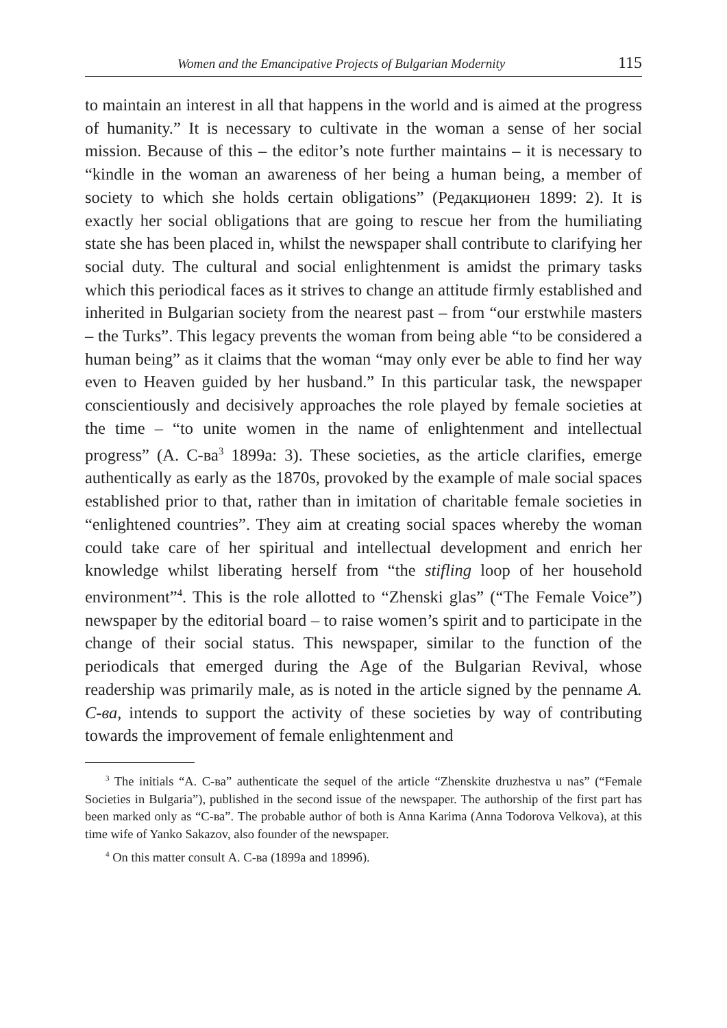Women and the Emancipative Projects of Bulgarian Modernity 115
to maintain an interest in all that happens in the world and is aimed at the progress of humanity.” It is necessary to cultivate in the woman a sense of her social mission. Because of this – the editor’s note further maintains – it is necessary to “kindle in the woman an awareness of her being a human being, a member of society to which she holds certain obligations” (Редакционен 1899: 2). It is exactly her social obligations that are going to rescue her from the humiliating state she has been placed in, whilst the newspaper shall contribute to clarifying her social duty. The cultural and social enlightenment is amidst the primary tasks which this periodical faces as it strives to change an attitude firmly established and inherited in Bulgarian society from the nearest past – from “our erstwhile masters – the Turks”. This legacy prevents the woman from being able “to be considered a human being” as it claims that the woman “may only ever be able to find her way even to Heaven guided by her husband.” In this particular task, the newspaper conscientiously and decisively approaches the role played by female societies at the time – “to unite women in the name of enlightenment and intellectual progress” (А. С-ва<sup>3</sup> 1899а: 3). These societies, as the article clarifies, emerge authentically as early as the 1870s, provoked by the example of male social spaces established prior to that, rather than in imitation of charitable female societies in “enlightened countries”. They aim at creating social spaces whereby the woman could take care of her spiritual and intellectual development and enrich her knowledge whilst liberating herself from “the stifling loop of her household environment”<sup>4</sup>. This is the role allotted to “Zhenski glas” (“The Female Voice”) newspaper by the editorial board – to raise women’s spirit and to participate in the change of their social status. This newspaper, similar to the function of the periodicals that emerged during the Age of the Bulgarian Revival, whose readership was primarily male, as is noted in the article signed by the penname А. С-ва, intends to support the activity of these societies by way of contributing towards the improvement of female enlightenment and
<sup>3</sup> The initials “А. С-ва” authenticate the sequel of the article “Zhenskite druzhestva u nas” (“Female Societies in Bulgaria”), published in the second issue of the newspaper. The authorship of the first part has been marked only as “С-ва”. The probable author of both is Anna Karima (Anna Todorova Velkova), at this time wife of Yanko Sakazov, also founder of the newspaper.
<sup>4</sup> On this matter consult А. С-ва (1899а and 1899б).